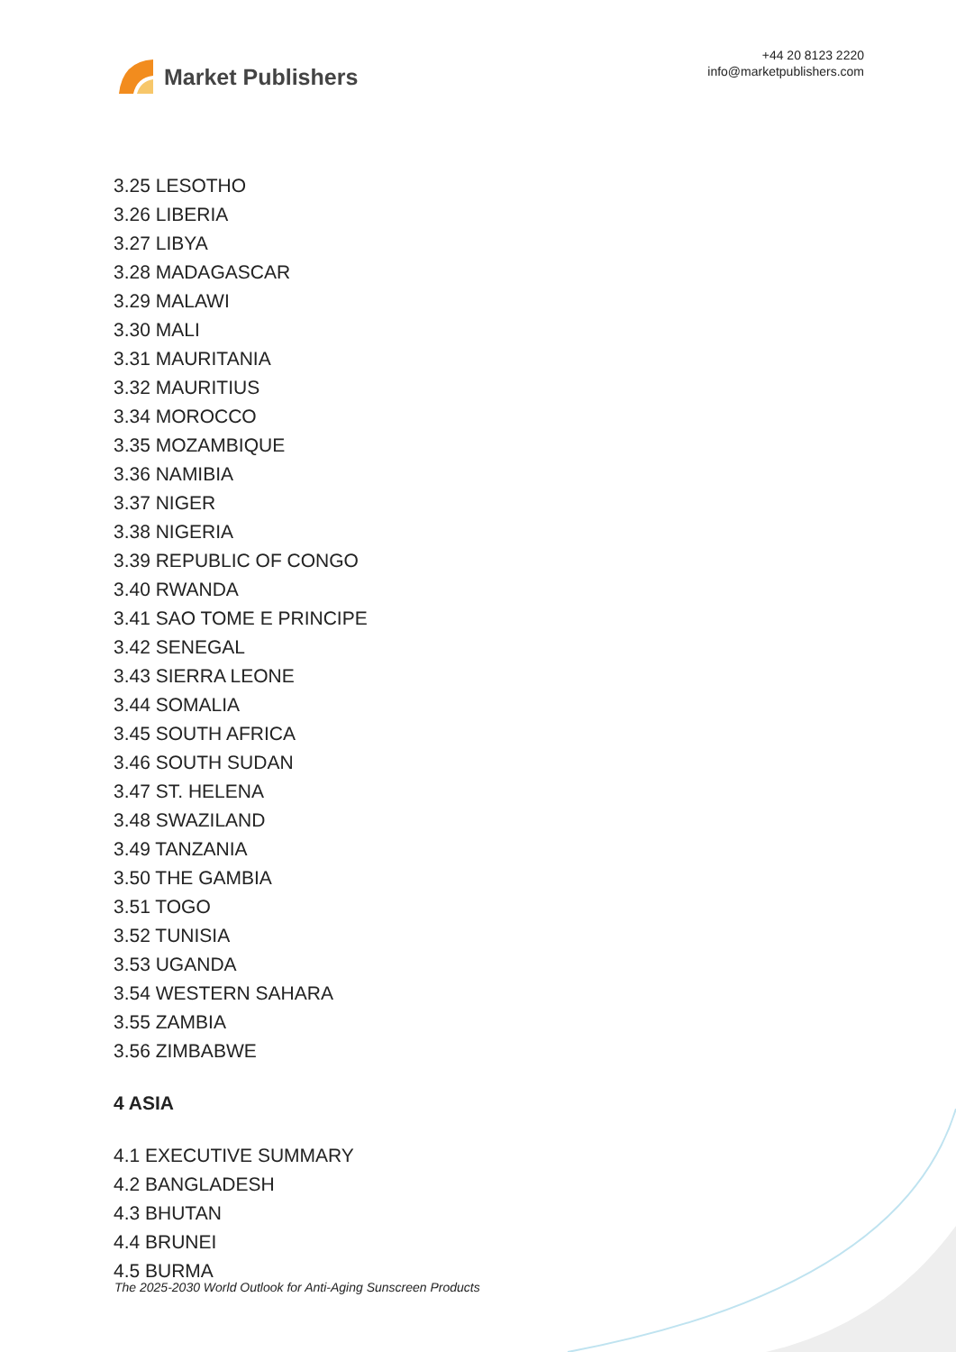Market Publishers
+44 20 8123 2220
info@marketpublishers.com
3.25 LESOTHO
3.26 LIBERIA
3.27 LIBYA
3.28 MADAGASCAR
3.29 MALAWI
3.30 MALI
3.31 MAURITANIA
3.32 MAURITIUS
3.34 MOROCCO
3.35 MOZAMBIQUE
3.36 NAMIBIA
3.37 NIGER
3.38 NIGERIA
3.39 REPUBLIC OF CONGO
3.40 RWANDA
3.41 SAO TOME E PRINCIPE
3.42 SENEGAL
3.43 SIERRA LEONE
3.44 SOMALIA
3.45 SOUTH AFRICA
3.46 SOUTH SUDAN
3.47 ST. HELENA
3.48 SWAZILAND
3.49 TANZANIA
3.50 THE GAMBIA
3.51 TOGO
3.52 TUNISIA
3.53 UGANDA
3.54 WESTERN SAHARA
3.55 ZAMBIA
3.56 ZIMBABWE
4 ASIA
4.1 EXECUTIVE SUMMARY
4.2 BANGLADESH
4.3 BHUTAN
4.4 BRUNEI
4.5 BURMA
The 2025-2030 World Outlook for Anti-Aging Sunscreen Products